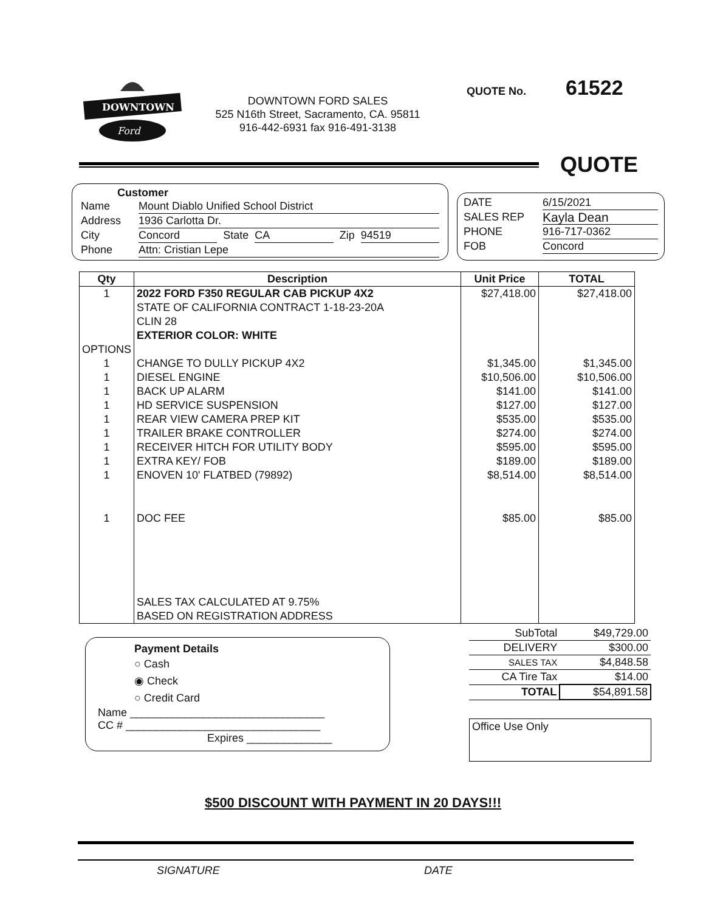DOWNTOWN
Ford
DOWNTOWN FORD SALES
525 N16th Street, Sacramento, CA. 95811
916-442-6931 fax 916-491-3138
QUOTE No. 61522
QUOTE
Customer
Name Mount Diablo Unified School District
Address 1936 Carlotta Dr.
City Concord State CA Zip 94519
Phone Attn: Cristian Lepe
DATE 6/15/2021
SALES REP Kayla Dean
PHONE 916-717-0362
FOB Concord
| Qty | Description | Unit Price | TOTAL |
| --- | --- | --- | --- |
| 1 | 2022 FORD F350 REGULAR CAB PICKUP 4X2 STATE OF CALIFORNIA CONTRACT 1-18-23-20A CLIN 28 EXTERIOR COLOR: WHITE | $27,418.00 | $27,418.00 |
| OPTIONS | | | |
| 1 | CHANGE TO DULLY PICKUP 4X2 | $1,345.00 | $1,345.00 |
| 1 | DIESEL ENGINE | $10,506.00 | $10,506.00 |
| 1 | BACK UP ALARM | $141.00 | $141.00 |
| 1 | HD SERVICE SUSPENSION | $127.00 | $127.00 |
| 1 | REAR VIEW CAMERA PREP KIT | $535.00 | $535.00 |
| 1 | TRAILER BRAKE CONTROLLER | $274.00 | $274.00 |
| 1 | RECEIVER HITCH FOR UTILITY BODY | $595.00 | $595.00 |
| 1 | EXTRA KEY/ FOB | $189.00 | $189.00 |
| 1 | ENOVEN 10' FLATBED (79892) | $8,514.00 | $8,514.00 |
| 1 | DOC FEE | $85.00 | $85.00 |
| | SALES TAX CALCULATED AT 9.75% BASED ON REGISTRATION ADDRESS | | |
Payment Details
○ Cash
◉ Check
○ Credit Card
Name ________________________________
CC # ________________________________
Expires ______________
| SubTotal | $49,729.00 |
| DELIVERY | $300.00 |
| SALES TAX | $4,848.58 |
| CA Tire Tax | $14.00 |
| TOTAL | $54,891.58 |
Office Use Only
$500 DISCOUNT WITH PAYMENT IN 20 DAYS!!!
SIGNATURE DATE